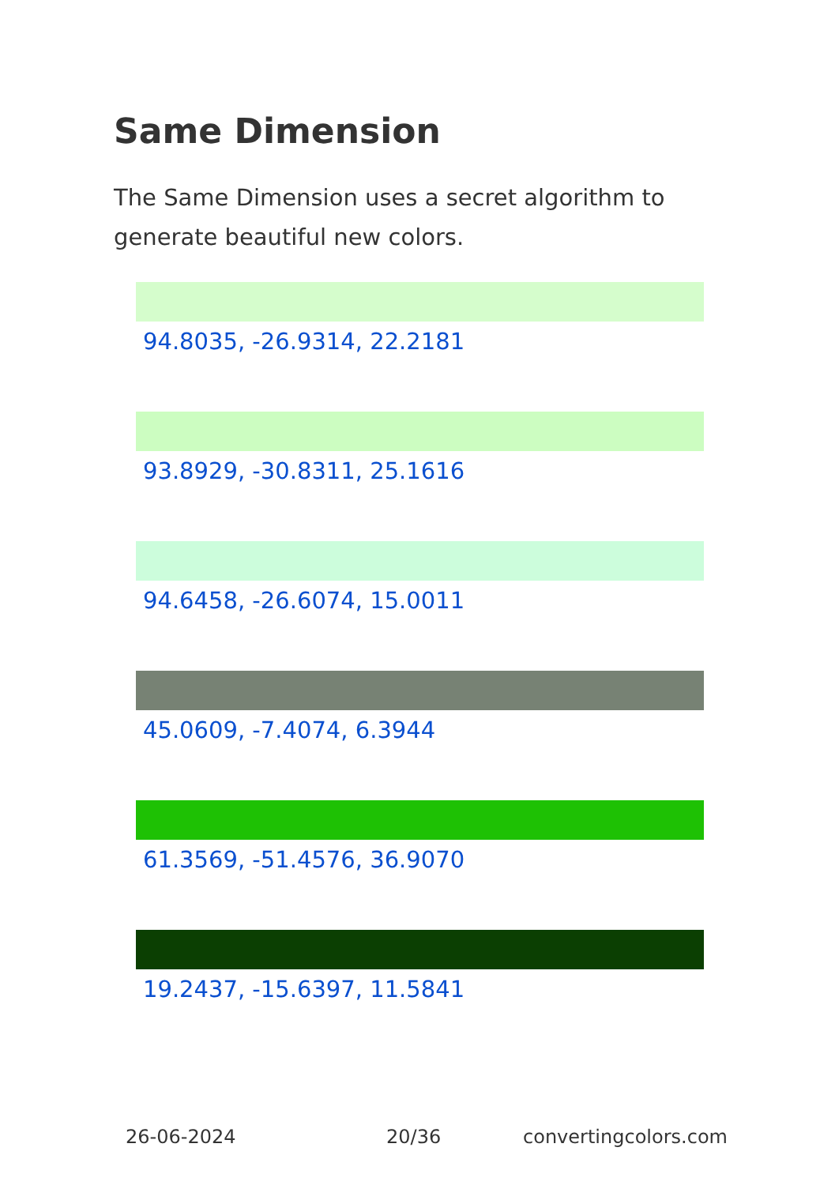Same Dimension
The Same Dimension uses a secret algorithm to generate beautiful new colors.
94.8035, -26.9314, 22.2181
93.8929, -30.8311, 25.1616
94.6458, -26.6074, 15.0011
45.0609, -7.4074, 6.3944
61.3569, -51.4576, 36.9070
19.2437, -15.6397, 11.5841
26-06-2024 20/36 convertingcolors.com